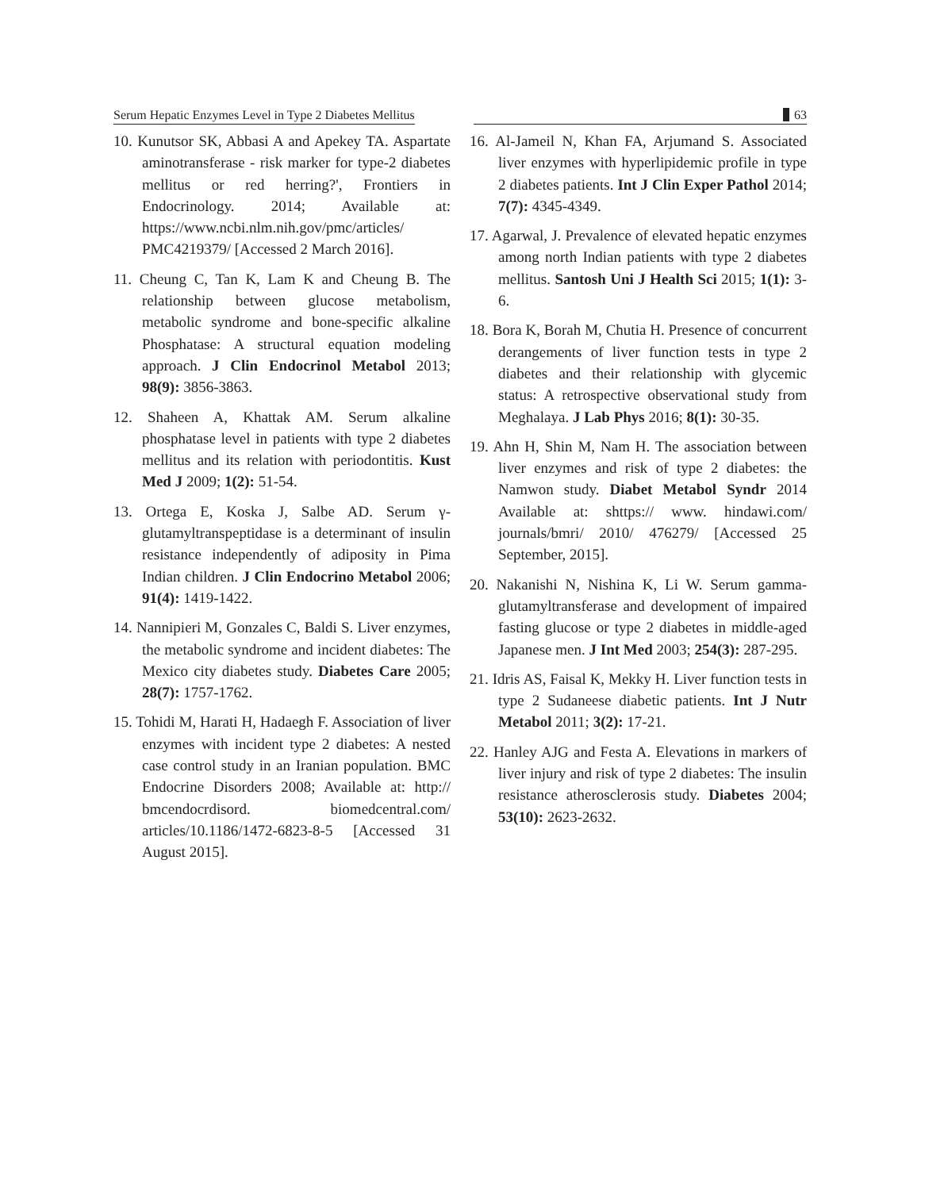Serum Hepatic Enzymes Level in Type 2 Diabetes Mellitus
63
10. Kunutsor SK, Abbasi A and Apekey TA. Aspartate aminotransferase - risk marker for type-2 diabetes mellitus or red herring?', Frontiers in Endocrinology. 2014; Available at: https://www.ncbi.nlm.nih.gov/pmc/articles/ PMC4219379/ [Accessed 2 March 2016].
11. Cheung C, Tan K, Lam K and Cheung B. The relationship between glucose metabolism, metabolic syndrome and bone-specific alkaline Phosphatase: A structural equation modeling approach. J Clin Endocrinol Metabol 2013; 98(9): 3856-3863.
12. Shaheen A, Khattak AM. Serum alkaline phosphatase level in patients with type 2 diabetes mellitus and its relation with periodontitis. Kust Med J 2009; 1(2): 51-54.
13. Ortega E, Koska J, Salbe AD. Serum γ-glutamyltranspeptidase is a determinant of insulin resistance independently of adiposity in Pima Indian children. J Clin Endocrino Metabol 2006; 91(4): 1419-1422.
14. Nannipieri M, Gonzales C, Baldi S. Liver enzymes, the metabolic syndrome and incident diabetes: The Mexico city diabetes study. Diabetes Care 2005; 28(7): 1757-1762.
15. Tohidi M, Harati H, Hadaegh F. Association of liver enzymes with incident type 2 diabetes: A nested case control study in an Iranian population. BMC Endocrine Disorders 2008; Available at: http:// bmcendocrdisord. biomedcentral.com/ articles/10.1186/1472-6823-8-5 [Accessed 31 August 2015].
16. Al-Jameil N, Khan FA, Arjumand S. Associated liver enzymes with hyperlipidemic profile in type 2 diabetes patients. Int J Clin Exper Pathol 2014; 7(7): 4345-4349.
17. Agarwal, J. Prevalence of elevated hepatic enzymes among north Indian patients with type 2 diabetes mellitus. Santosh Uni J Health Sci 2015; 1(1): 3-6.
18. Bora K, Borah M, Chutia H. Presence of concurrent derangements of liver function tests in type 2 diabetes and their relationship with glycemic status: A retrospective observational study from Meghalaya. J Lab Phys 2016; 8(1): 30-35.
19. Ahn H, Shin M, Nam H. The association between liver enzymes and risk of type 2 diabetes: the Namwon study. Diabet Metabol Syndr 2014 Available at: shttps:// www. hindawi.com/ journals/bmri/ 2010/ 476279/ [Accessed 25 September, 2015].
20. Nakanishi N, Nishina K, Li W. Serum gamma-glutamyltransferase and development of impaired fasting glucose or type 2 diabetes in middle-aged Japanese men. J Int Med 2003; 254(3): 287-295.
21. Idris AS, Faisal K, Mekky H. Liver function tests in type 2 Sudaneese diabetic patients. Int J Nutr Metabol 2011; 3(2): 17-21.
22. Hanley AJG and Festa A. Elevations in markers of liver injury and risk of type 2 diabetes: The insulin resistance atherosclerosis study. Diabetes 2004; 53(10): 2623-2632.